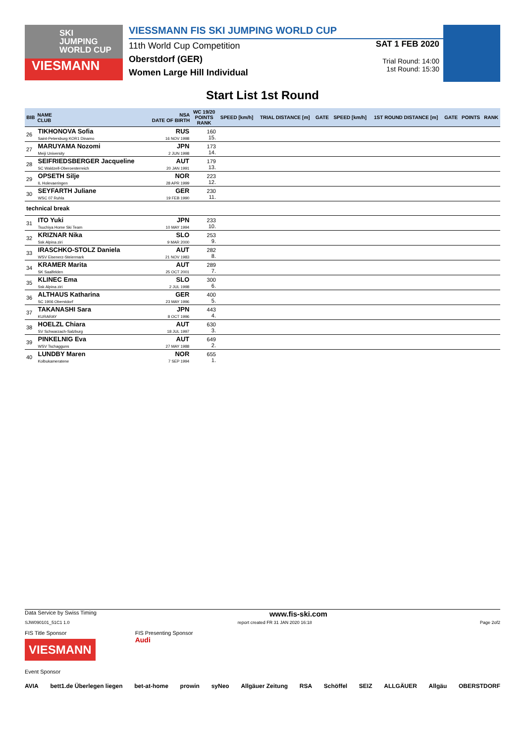SKI
JUMPING
WORLD CUP
VIESMANN
VIESSMANN FIS SKI JUMPING WORLD CUP
11th World Cup Competition
Oberstdorf (GER)
Women Large Hill Individual
SAT 1 FEB 2020
Trial Round: 14:00
1st Round: 15:30
Start List 1st Round
| BIB | NAME CLUB | NSA DATE OF BIRTH | WC 19/20 POINTS RANK | SPEED [km/h] | TRIAL DISTANCE [m] | GATE | SPEED [km/h] | 1ST ROUND DISTANCE [m] | GATE | POINTS | RANK |
| --- | --- | --- | --- | --- | --- | --- | --- | --- | --- | --- | --- |
| 26 | TIKHONOVA Sofia Saint-Petersburg KOR1 Dinamo | RUS 16 NOV 1998 | 160 15. | | | | | | | | |
| 27 | MARUYAMA Nozomi Meiji University | JPN 2 JUN 1998 | 173 14. | | | | | | | | |
| 28 | SEIFRIEDSBERGER Jacqueline SC Waldzell-Oberoesterreich | AUT 20 JAN 1991 | 179 13. | | | | | | | | |
| 29 | OPSETH Silje IL Holevaeringen | NOR 28 APR 1999 | 223 12. | | | | | | | | |
| 30 | SEYFARTH Juliane WSC 07 Ruhla | GER 19 FEB 1990 | 230 11. | | | | | | | | |
| technical break | | | | | | | | | | | |
| 31 | ITO Yuki Tsuchiya Home Ski Team | JPN 10 MAY 1994 | 233 10. | | | | | | | | |
| 32 | KRIZNAR Nika Ssk Alpina ziri | SLO 9 MAR 2000 | 253 9. | | | | | | | | |
| 33 | IRASCHKO-STOLZ Daniela WSV Eisenerz-Steiermark | AUT 21 NOV 1983 | 282 8. | | | | | | | | |
| 34 | KRAMER Marita SK Saalfelden | AUT 25 OCT 2001 | 289 7. | | | | | | | | |
| 35 | KLINEC Ema Ssk Alpina ziri | SLO 2 JUL 1998 | 300 6. | | | | | | | | |
| 36 | ALTHAUS Katharina SC 1906 Oberstdorf | GER 23 MAY 1996 | 400 5. | | | | | | | | |
| 37 | TAKANASHI Sara KURARAY | JPN 8 OCT 1996 | 443 4. | | | | | | | | |
| 38 | HOELZL Chiara SV Schwarzach-Salzburg | AUT 18 JUL 1997 | 630 3. | | | | | | | | |
| 39 | PINKELNIG Eva WSV Tschagguns | AUT 27 MAY 1988 | 649 2. | | | | | | | | |
| 40 | LUNDBY Maren Kolbukameratene | NOR 7 SEP 1994 | 655 1. | | | | | | | | |
Data Service by Swiss Timing www.fis-ski.com
SJW090101_51C1 1.0 report created FR 31 JAN 2020 16:18 Page 2of2
FIS Title Sponsor
VIESMANN FIS Presenting Sponsor
Audi
Event Sponsor
AVIA bett1.de Überlegen liegen bet-at-home prowin syNeo Allgäuer Zeitung RSA Schöffel SEIZ ALLGÄUER Allgäu OBERSTDORF